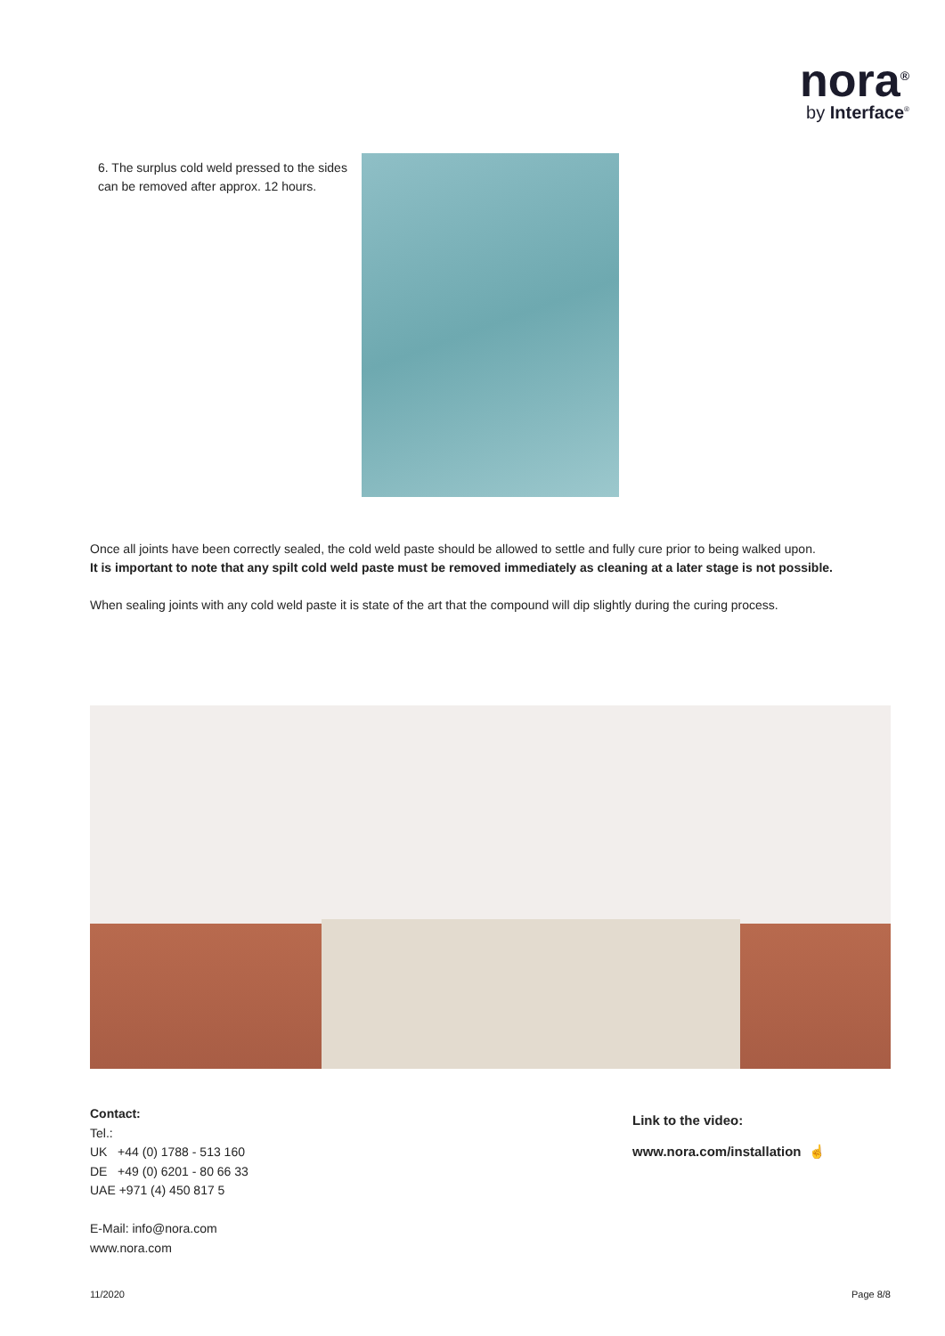nora<sup>®</sup>
by Interface<sup>®</sup>
6. The surplus cold weld pressed to the sides can be removed after approx. 12 hours.
Once all joints have been correctly sealed, the cold weld paste should be allowed to settle and fully cure prior to being walked upon.
It is important to note that any spilt cold weld paste must be removed immediately as cleaning at a later stage is not possible.
When sealing joints with any cold weld paste it is state of the art that the compound will dip slightly during the curing process.
Contact:
Tel.:
UK +44 (0) 1788 - 513 160
DE +49 (0) 6201 - 80 66 33
UAE +971 (4) 450 817 5
E-Mail: info@nora.com
www.nora.com
Link to the video:
www.nora.com/installation ☝
11/2020 Page 8/8